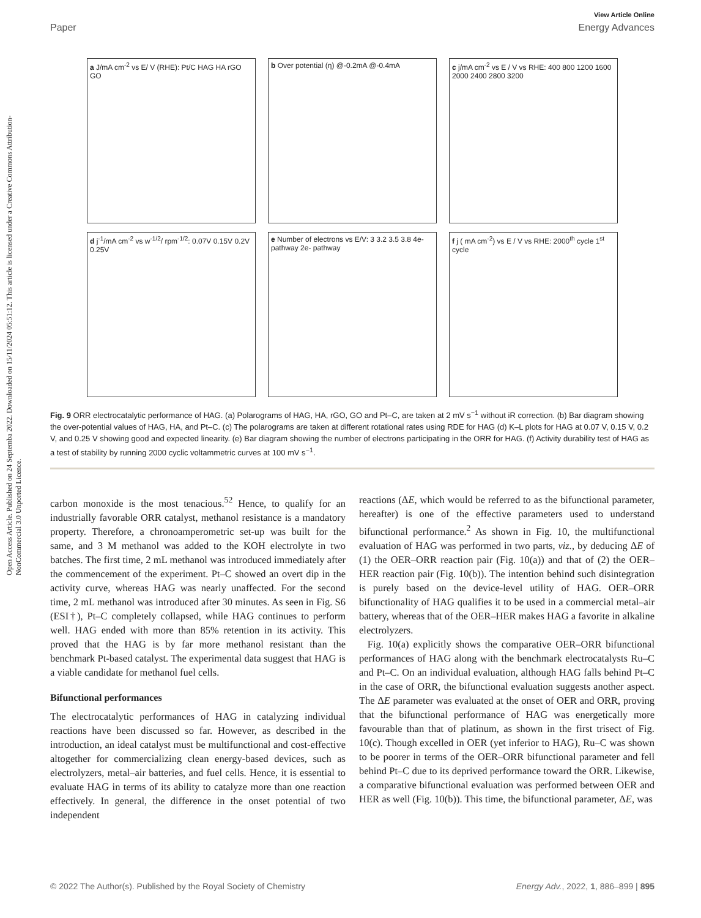Open Access Article. Published on 24 Septemba 2022. Downloaded on 15/11/2024 05:51:12. This article is licensed under a Creative Commons Attribution-NonCommercial 3.0 Unported Licence.
View Article Online
Paper Energy Advances
a J/mA cm<sup>-2</sup> vs E/ V (RHE): Pt/C HAG HA rGO GO
b Over potential (η) @-0.2mA @-0.4mA
c j/mA cm<sup>-2</sup> vs E / V vs RHE: 400 800 1200 1600 2000 2400 2800 3200
d j<sup>-1</sup>/mA cm<sup>-2</sup> vs w<sup>-1/2</sup>/ rpm<sup>-1/2</sup>: 0.07V 0.15V 0.2V 0.25V
e Number of electrons vs E/V: 3 3.2 3.5 3.8 4e- pathway 2e- pathway
f j ( mA cm<sup>-2</sup>) vs E / V vs RHE: 2000<sup>th</sup> cycle 1<sup>st</sup> cycle
Fig. 9 ORR electrocatalytic performance of HAG. (a) Polarograms of HAG, HA, rGO, GO and Pt–C, are taken at 2 mV s<sup>−1</sup> without iR correction. (b) Bar diagram showing the over-potential values of HAG, HA, and Pt–C. (c) The polarograms are taken at different rotational rates using RDE for HAG (d) K–L plots for HAG at 0.07 V, 0.15 V, 0.2 V, and 0.25 V showing good and expected linearity. (e) Bar diagram showing the number of electrons participating in the ORR for HAG. (f) Activity durability test of HAG as a test of stability by running 2000 cyclic voltammetric curves at 100 mV s<sup>−1</sup>.
carbon monoxide is the most tenacious.<sup>52</sup> Hence, to qualify for an industrially favorable ORR catalyst, methanol resistance is a mandatory property. Therefore, a chronoamperometric set-up was built for the same, and 3 M methanol was added to the KOH electrolyte in two batches. The first time, 2 mL methanol was introduced immediately after the commencement of the experiment. Pt–C showed an overt dip in the activity curve, whereas HAG was nearly unaffected. For the second time, 2 mL methanol was introduced after 30 minutes. As seen in Fig. S6 (ESI†), Pt–C completely collapsed, while HAG continues to perform well. HAG ended with more than 85% retention in its activity. This proved that the HAG is by far more methanol resistant than the benchmark Pt-based catalyst. The experimental data suggest that HAG is a viable candidate for methanol fuel cells.
Bifunctional performances
The electrocatalytic performances of HAG in catalyzing individual reactions have been discussed so far. However, as described in the introduction, an ideal catalyst must be multifunctional and cost-effective altogether for commercializing clean energy-based devices, such as electrolyzers, metal–air batteries, and fuel cells. Hence, it is essential to evaluate HAG in terms of its ability to catalyze more than one reaction effectively. In general, the difference in the onset potential of two independent
reactions (ΔE, which would be referred to as the bifunctional parameter, hereafter) is one of the effective parameters used to understand bifunctional performance.<sup>2</sup> As shown in Fig. 10, the multifunctional evaluation of HAG was performed in two parts, viz., by deducing ΔE of (1) the OER–ORR reaction pair (Fig. 10(a)) and that of (2) the OER–HER reaction pair (Fig. 10(b)). The intention behind such disintegration is purely based on the device-level utility of HAG. OER–ORR bifunctionality of HAG qualifies it to be used in a commercial metal–air battery, whereas that of the OER–HER makes HAG a favorite in alkaline electrolyzers.
Fig. 10(a) explicitly shows the comparative OER–ORR bifunctional performances of HAG along with the benchmark electrocatalysts Ru–C and Pt–C. On an individual evaluation, although HAG falls behind Pt–C in the case of ORR, the bifunctional evaluation suggests another aspect. The ΔE parameter was evaluated at the onset of OER and ORR, proving that the bifunctional performance of HAG was energetically more favourable than that of platinum, as shown in the first trisect of Fig. 10(c). Though excelled in OER (yet inferior to HAG), Ru–C was shown to be poorer in terms of the OER–ORR bifunctional parameter and fell behind Pt–C due to its deprived performance toward the ORR. Likewise, a comparative bifunctional evaluation was performed between OER and HER as well (Fig. 10(b)). This time, the bifunctional parameter, ΔE, was
© 2022 The Author(s). Published by the Royal Society of Chemistry Energy Adv., 2022, 1, 886–899 | 895